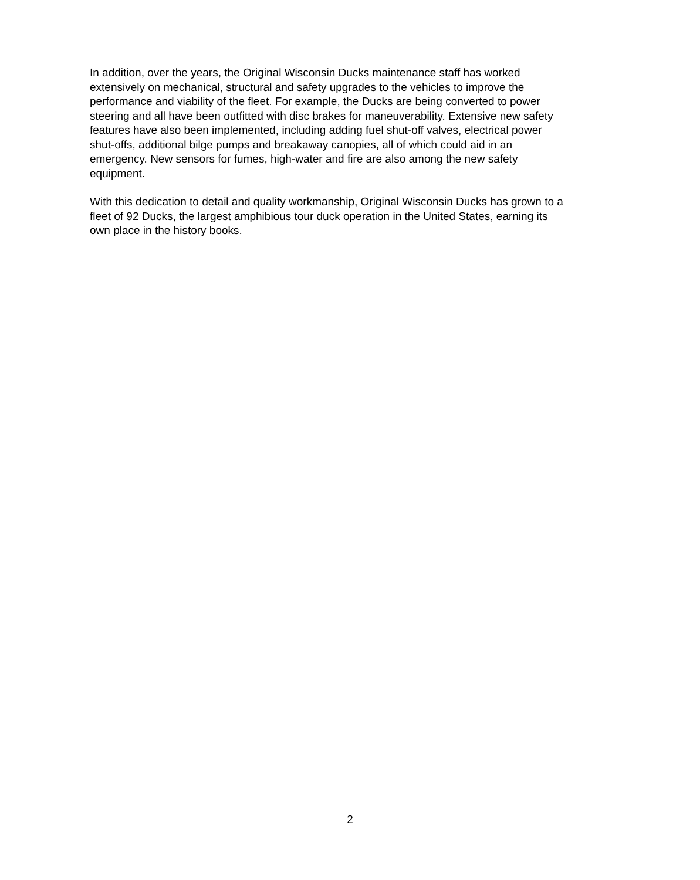In addition, over the years, the Original Wisconsin Ducks maintenance staff has worked
extensively on mechanical, structural and safety upgrades to the vehicles to improve the
performance and viability of the fleet. For example, the Ducks are being converted to power
steering and all have been outfitted with disc brakes for maneuverability. Extensive new safety
features have also been implemented, including adding fuel shut-off valves, electrical power
shut-offs, additional bilge pumps and breakaway canopies, all of which could aid in an
emergency. New sensors for fumes, high-water and fire are also among the new safety
equipment.
With this dedication to detail and quality workmanship, Original Wisconsin Ducks has grown to a
fleet of 92 Ducks, the largest amphibious tour duck operation in the United States, earning its
own place in the history books.
2